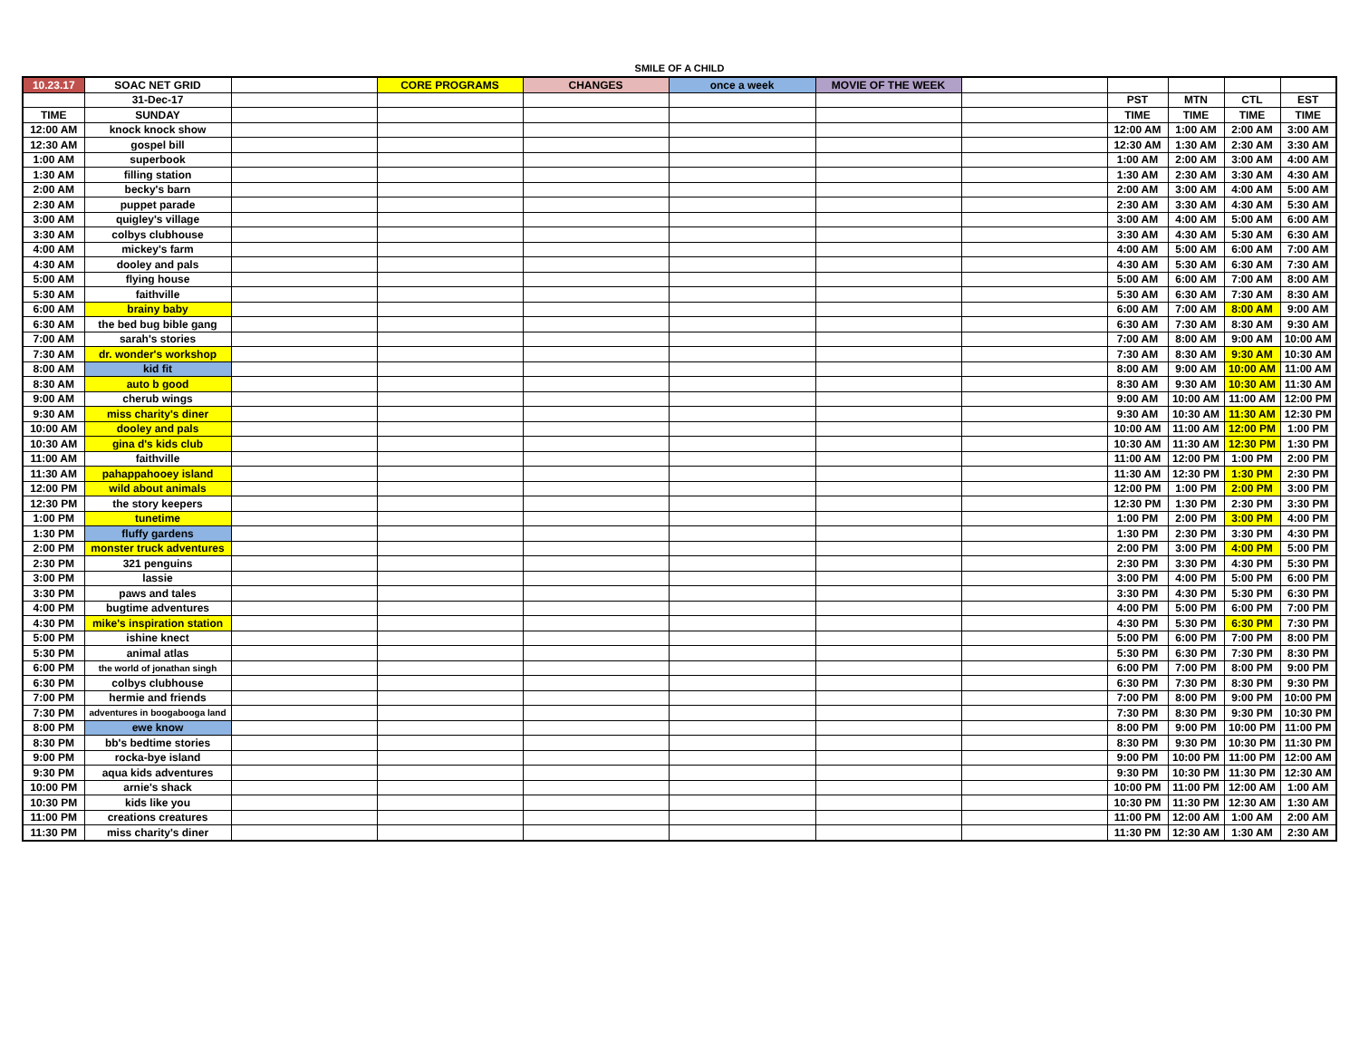SMILE OF A CHILD
| 10.23.17 | SOAC NET GRID | | CORE PROGRAMS | CHANGES | once a week | MOVIE OF THE WEEK | | | | | |
| | 31-Dec-17 | | | | | | | PST | MTN | CTL | EST |
| TIME | SUNDAY | | | | | | | TIME | TIME | TIME | TIME |
| 12:00 AM | knock knock show | | | | | | | 12:00 AM | 1:00 AM | 2:00 AM | 3:00 AM |
| 12:30 AM | gospel bill | | | | | | | 12:30 AM | 1:30 AM | 2:30 AM | 3:30 AM |
| 1:00 AM | superbook | | | | | | | 1:00 AM | 2:00 AM | 3:00 AM | 4:00 AM |
| 1:30 AM | filling station | | | | | | | 1:30 AM | 2:30 AM | 3:30 AM | 4:30 AM |
| 2:00 AM | becky's barn | | | | | | | 2:00 AM | 3:00 AM | 4:00 AM | 5:00 AM |
| 2:30 AM | puppet parade | | | | | | | 2:30 AM | 3:30 AM | 4:30 AM | 5:30 AM |
| 3:00 AM | quigley's village | | | | | | | 3:00 AM | 4:00 AM | 5:00 AM | 6:00 AM |
| 3:30 AM | colbys clubhouse | | | | | | | 3:30 AM | 4:30 AM | 5:30 AM | 6:30 AM |
| 4:00 AM | mickey's farm | | | | | | | 4:00 AM | 5:00 AM | 6:00 AM | 7:00 AM |
| 4:30 AM | dooley and pals | | | | | | | 4:30 AM | 5:30 AM | 6:30 AM | 7:30 AM |
| 5:00 AM | flying house | | | | | | | 5:00 AM | 6:00 AM | 7:00 AM | 8:00 AM |
| 5:30 AM | faithville | | | | | | | 5:30 AM | 6:30 AM | 7:30 AM | 8:30 AM |
| 6:00 AM | brainy baby | | | | | | | 6:00 AM | 7:00 AM | 8:00 AM | 9:00 AM |
| 6:30 AM | the bed bug bible gang | | | | | | | 6:30 AM | 7:30 AM | 8:30 AM | 9:30 AM |
| 7:00 AM | sarah's stories | | | | | | | 7:00 AM | 8:00 AM | 9:00 AM | 10:00 AM |
| 7:30 AM | dr. wonder's workshop | | | | | | | 7:30 AM | 8:30 AM | 9:30 AM | 10:30 AM |
| 8:00 AM | kid fit | | | | | | | 8:00 AM | 9:00 AM | 10:00 AM | 11:00 AM |
| 8:30 AM | auto b good | | | | | | | 8:30 AM | 9:30 AM | 10:30 AM | 11:30 AM |
| 9:00 AM | cherub wings | | | | | | | 9:00 AM | 10:00 AM | 11:00 AM | 12:00 PM |
| 9:30 AM | miss charity's diner | | | | | | | 9:30 AM | 10:30 AM | 11:30 AM | 12:30 PM |
| 10:00 AM | dooley and pals | | | | | | | 10:00 AM | 11:00 AM | 12:00 PM | 1:00 PM |
| 10:30 AM | gina d's kids club | | | | | | | 10:30 AM | 11:30 AM | 12:30 PM | 1:30 PM |
| 11:00 AM | faithville | | | | | | | 11:00 AM | 12:00 PM | 1:00 PM | 2:00 PM |
| 11:30 AM | pahappahooey island | | | | | | | 11:30 AM | 12:30 PM | 1:30 PM | 2:30 PM |
| 12:00 PM | wild about animals | | | | | | | 12:00 PM | 1:00 PM | 2:00 PM | 3:00 PM |
| 12:30 PM | the story keepers | | | | | | | 12:30 PM | 1:30 PM | 2:30 PM | 3:30 PM |
| 1:00 PM | tunetime | | | | | | | 1:00 PM | 2:00 PM | 3:00 PM | 4:00 PM |
| 1:30 PM | fluffy gardens | | | | | | | 1:30 PM | 2:30 PM | 3:30 PM | 4:30 PM |
| 2:00 PM | monster truck adventures | | | | | | | 2:00 PM | 3:00 PM | 4:00 PM | 5:00 PM |
| 2:30 PM | 321 penguins | | | | | | | 2:30 PM | 3:30 PM | 4:30 PM | 5:30 PM |
| 3:00 PM | lassie | | | | | | | 3:00 PM | 4:00 PM | 5:00 PM | 6:00 PM |
| 3:30 PM | paws and tales | | | | | | | 3:30 PM | 4:30 PM | 5:30 PM | 6:30 PM |
| 4:00 PM | bugtime adventures | | | | | | | 4:00 PM | 5:00 PM | 6:00 PM | 7:00 PM |
| 4:30 PM | mike's inspiration station | | | | | | | 4:30 PM | 5:30 PM | 6:30 PM | 7:30 PM |
| 5:00 PM | ishine knect | | | | | | | 5:00 PM | 6:00 PM | 7:00 PM | 8:00 PM |
| 5:30 PM | animal atlas | | | | | | | 5:30 PM | 6:30 PM | 7:30 PM | 8:30 PM |
| 6:00 PM | the world of jonathan singh | | | | | | | 6:00 PM | 7:00 PM | 8:00 PM | 9:00 PM |
| 6:30 PM | colbys clubhouse | | | | | | | 6:30 PM | 7:30 PM | 8:30 PM | 9:30 PM |
| 7:00 PM | hermie and friends | | | | | | | 7:00 PM | 8:00 PM | 9:00 PM | 10:00 PM |
| 7:30 PM | adventures in boogabooga land | | | | | | | 7:30 PM | 8:30 PM | 9:30 PM | 10:30 PM |
| 8:00 PM | ewe know | | | | | | | 8:00 PM | 9:00 PM | 10:00 PM | 11:00 PM |
| 8:30 PM | bb's bedtime stories | | | | | | | 8:30 PM | 9:30 PM | 10:30 PM | 11:30 PM |
| 9:00 PM | rocka-bye island | | | | | | | 9:00 PM | 10:00 PM | 11:00 PM | 12:00 AM |
| 9:30 PM | aqua kids adventures | | | | | | | 9:30 PM | 10:30 PM | 11:30 PM | 12:30 AM |
| 10:00 PM | arnie's shack | | | | | | | 10:00 PM | 11:00 PM | 12:00 AM | 1:00 AM |
| 10:30 PM | kids like you | | | | | | | 10:30 PM | 11:30 PM | 12:30 AM | 1:30 AM |
| 11:00 PM | creations creatures | | | | | | | 11:00 PM | 12:00 AM | 1:00 AM | 2:00 AM |
| 11:30 PM | miss charity's diner | | | | | | | 11:30 PM | 12:30 AM | 1:30 AM | 2:30 AM |